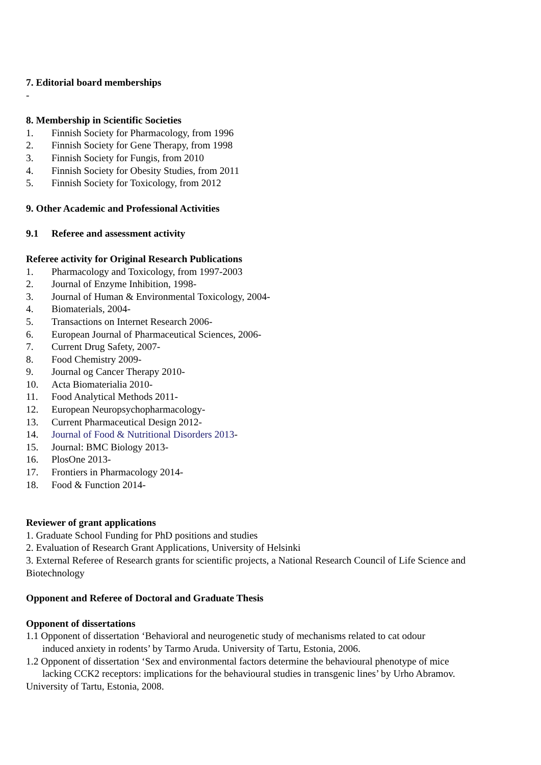7. Editorial board memberships
-
8. Membership in Scientific Societies
1. Finnish Society for Pharmacology, from 1996
2. Finnish Society for Gene Therapy, from 1998
3. Finnish Society for Fungis, from 2010
4. Finnish Society for Obesity Studies, from 2011
5. Finnish Society for Toxicology, from 2012
9. Other Academic and Professional Activities
9.1 Referee and assessment activity
Referee activity for Original Research Publications
1. Pharmacology and Toxicology, from 1997-2003
2. Journal of Enzyme Inhibition, 1998-
3. Journal of Human & Environmental Toxicology, 2004-
4. Biomaterials, 2004-
5. Transactions on Internet Research 2006-
6. European Journal of Pharmaceutical Sciences, 2006-
7. Current Drug Safety, 2007-
8. Food Chemistry 2009-
9. Journal og Cancer Therapy 2010-
10. Acta Biomaterialia 2010-
11. Food Analytical Methods 2011-
12. European Neuropsychopharmacology-
13. Current Pharmaceutical Design 2012-
14. Journal of Food & Nutritional Disorders 2013-
15. Journal: BMC Biology 2013-
16. PlosOne 2013-
17. Frontiers in Pharmacology 2014-
18. Food & Function 2014-
Reviewer of grant applications
1. Graduate School Funding for PhD positions and studies
2. Evaluation of Research Grant Applications, University of Helsinki
3. External Referee of Research grants for scientific projects, a National Research Council of Life Science and Biotechnology
Opponent and Referee of Doctoral and Graduate Thesis
Opponent of dissertations
1.1 Opponent of dissertation ‘Behavioral and neurogenetic study of mechanisms related to cat odour
induced anxiety in rodents’ by Tarmo Aruda. University of Tartu, Estonia, 2006.
1.2 Opponent of dissertation ‘Sex and environmental factors determine the behavioural phenotype of mice
lacking CCK2 receptors: implications for the behavioural studies in transgenic lines’ by Urho Abramov.
University of Tartu, Estonia, 2008.